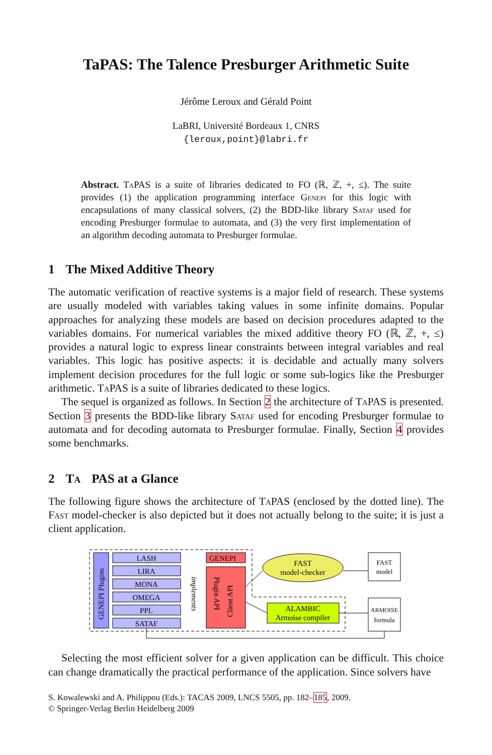TaPAS: The Talence Presburger Arithmetic Suite
Jérôme Leroux and Gérald Point
LaBRI, Université Bordeaux 1, CNRS
{leroux,point}@labri.fr
Abstract. Ta PAS is a suite of libraries dedicated to FO (ℝ, ℤ, +, ≤). The suite provides (1) the application programming interface Genepi for this logic with encapsulations of many classical solvers, (2) the BDD-like library Sataf used for encoding Presburger formulae to automata, and (3) the very first implementation of an algorithm decoding automata to Presburger formulae.
1 The Mixed Additive Theory
The automatic verification of reactive systems is a major field of research. These systems are usually modeled with variables taking values in some infinite domains. Popular approaches for analyzing these models are based on decision procedures adapted to the variables domains. For numerical variables the mixed additive theory FO (ℝ, ℤ, +, ≤) provides a natural logic to express linear constraints between integral variables and real variables. This logic has positive aspects: it is decidable and actually many solvers implement decision procedures for the full logic or some sub-logics like the Presburger arithmetic. Ta PAS is a suite of libraries dedicated to these logics.
The sequel is organized as follows. In Section 2 the architecture of Ta PAS is presented. Section 3 presents the BDD-like library Sataf used for encoding Presburger formulae to automata and for decoding automata to Presburger formulae. Finally, Section 4 provides some benchmarks.
2 Ta PAS at a Glance
The following figure shows the architecture of Ta PAS (enclosed by the dotted line). The Fast model-checker is also depicted but it does not actually belong to the suite; it is just a client application.
GENEPI Plugins
LASH
LIRA
MONA
OMEGA
PPL
SATAF
implements
GENEPI
Plugin API
Client API
FAST
model-checker
ALAMBIC
Armoise compiler
FAST
model
ARMOISE
formula
Selecting the most efficient solver for a given application can be difficult. This choice can change dramatically the practical performance of the application. Since solvers have
S. Kowalewski and A. Philippou (Eds.): TACAS 2009, LNCS 5505, pp. 182–185, 2009.
© Springer-Verlag Berlin Heidelberg 2009